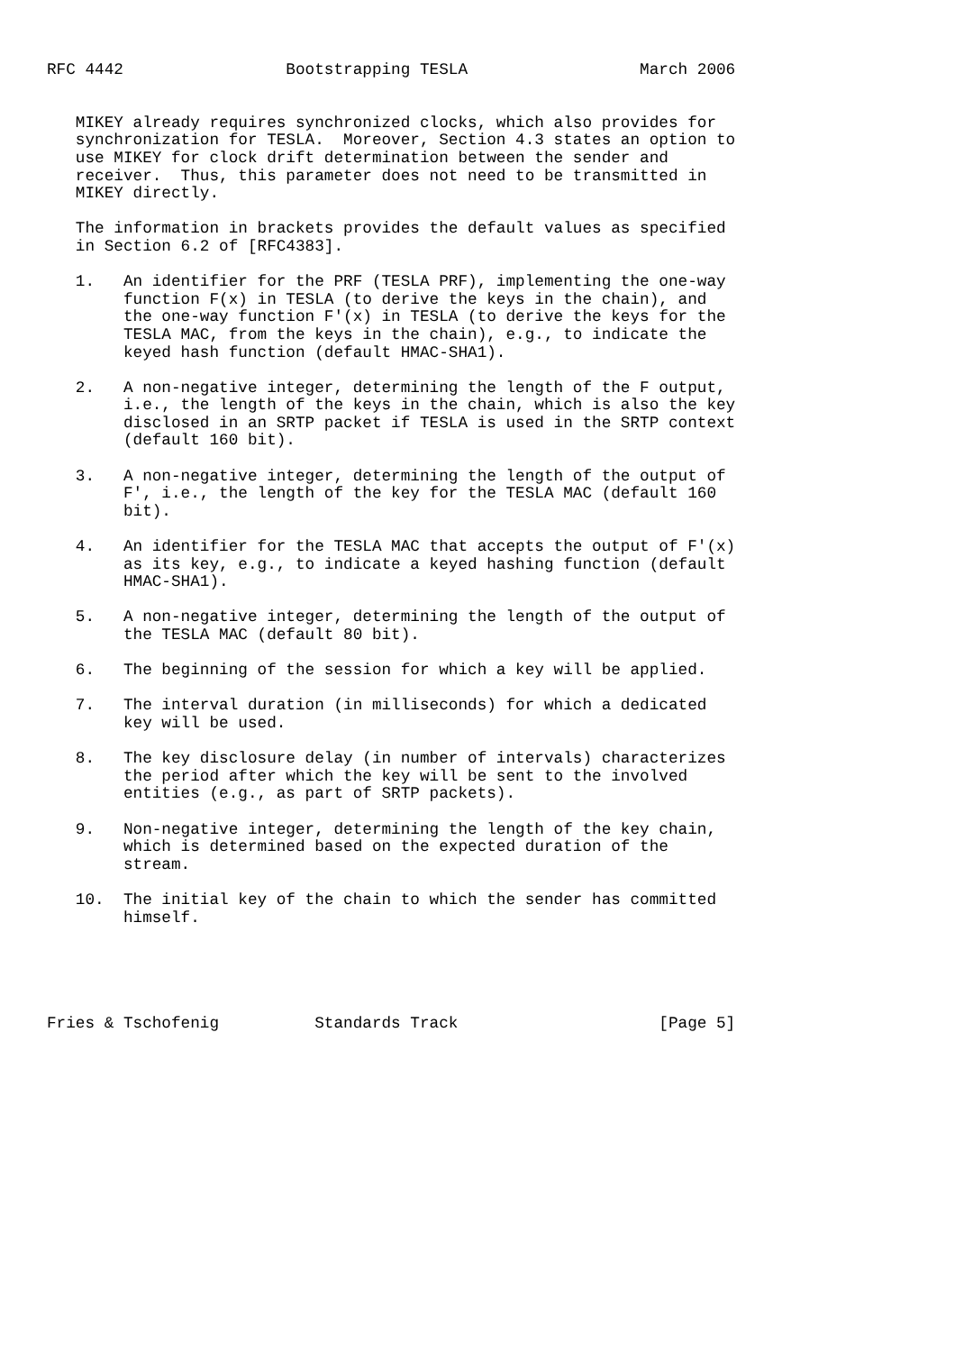RFC 4442                 Bootstrapping TESLA                  March 2006


   MIKEY already requires synchronized clocks, which also provides for
   synchronization for TESLA.  Moreover, Section 4.3 states an option to
   use MIKEY for clock drift determination between the sender and
   receiver.  Thus, this parameter does not need to be transmitted in
   MIKEY directly.

   The information in brackets provides the default values as specified
   in Section 6.2 of [RFC4383].

   1.   An identifier for the PRF (TESLA PRF), implementing the one-way
        function F(x) in TESLA (to derive the keys in the chain), and
        the one-way function F'(x) in TESLA (to derive the keys for the
        TESLA MAC, from the keys in the chain), e.g., to indicate the
        keyed hash function (default HMAC-SHA1).

   2.   A non-negative integer, determining the length of the F output,
        i.e., the length of the keys in the chain, which is also the key
        disclosed in an SRTP packet if TESLA is used in the SRTP context
        (default 160 bit).

   3.   A non-negative integer, determining the length of the output of
        F', i.e., the length of the key for the TESLA MAC (default 160
        bit).

   4.   An identifier for the TESLA MAC that accepts the output of F'(x)
        as its key, e.g., to indicate a keyed hashing function (default
        HMAC-SHA1).

   5.   A non-negative integer, determining the length of the output of
        the TESLA MAC (default 80 bit).

   6.   The beginning of the session for which a key will be applied.

   7.   The interval duration (in milliseconds) for which a dedicated
        key will be used.

   8.   The key disclosure delay (in number of intervals) characterizes
        the period after which the key will be sent to the involved
        entities (e.g., as part of SRTP packets).

   9.   Non-negative integer, determining the length of the key chain,
        which is determined based on the expected duration of the
        stream.

   10.  The initial key of the chain to which the sender has committed
        himself.





Fries & Tschofenig          Standards Track                     [Page 5]